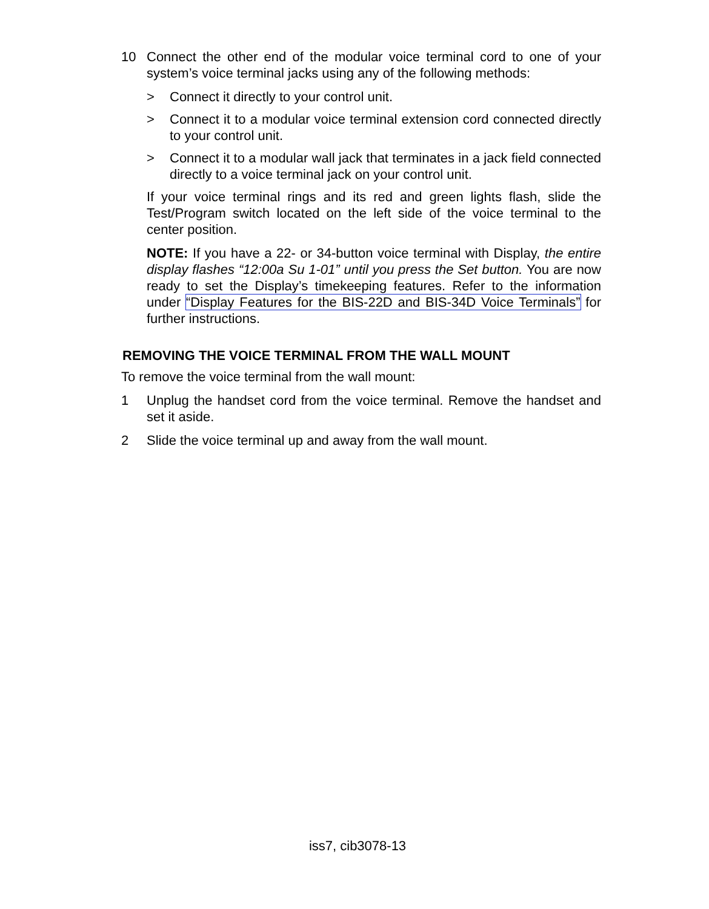10 Connect the other end of the modular voice terminal cord to one of your system’s voice terminal jacks using any of the following methods:
> Connect it directly to your control unit.
> Connect it to a modular voice terminal extension cord connected directly to your control unit.
> Connect it to a modular wall jack that terminates in a jack field connected directly to a voice terminal jack on your control unit.
If your voice terminal rings and its red and green lights flash, slide the Test/Program switch located on the left side of the voice terminal to the center position.
NOTE: If you have a 22- or 34-button voice terminal with Display, the entire display flashes “12:00a Su 1-01” until you press the Set button. You are now ready to set the Display’s timekeeping features. Refer to the information under “Display Features for the BIS-22D and BIS-34D Voice Terminals” for further instructions.
REMOVING THE VOICE TERMINAL FROM THE WALL MOUNT
To remove the voice terminal from the wall mount:
1 Unplug the handset cord from the voice terminal. Remove the handset and set it aside.
2 Slide the voice terminal up and away from the wall mount.
iss7, cib3078-13